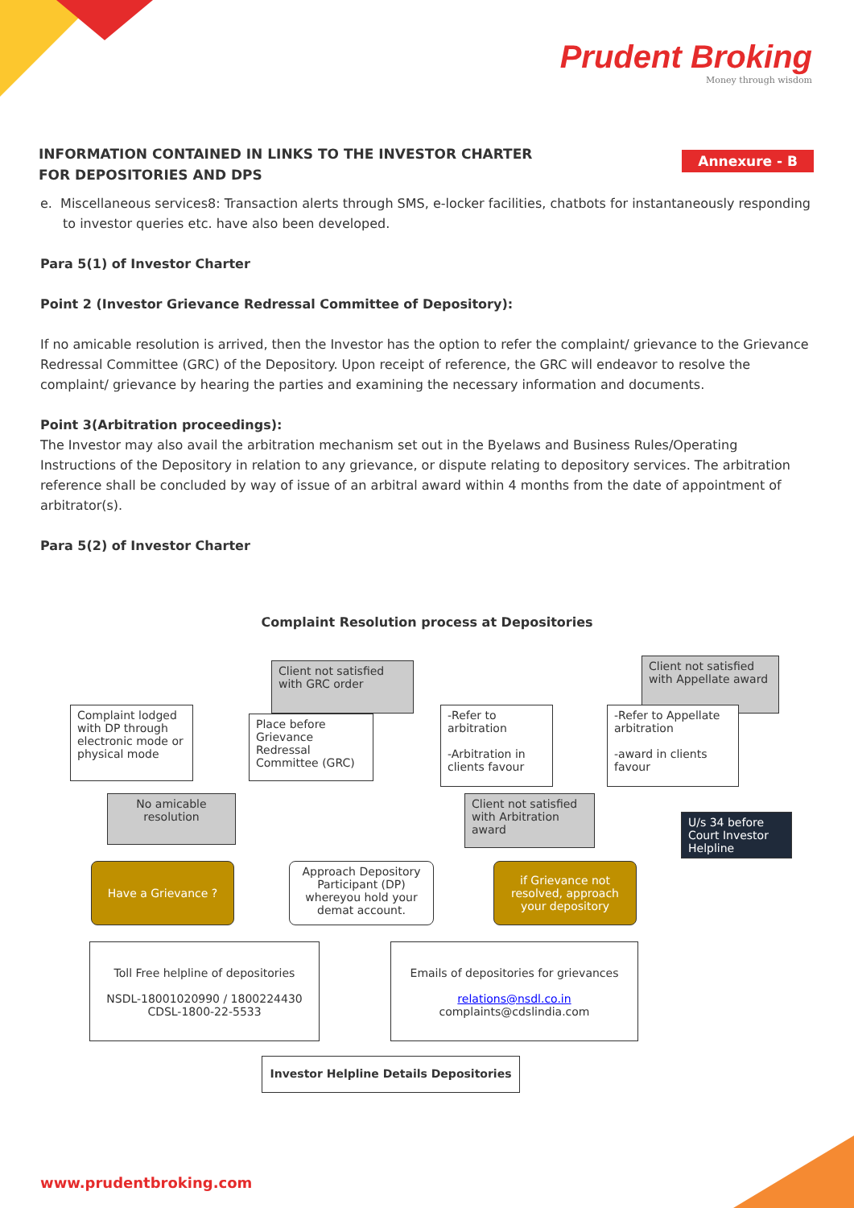Prudent Broking
Money through wisdom
INFORMATION CONTAINED IN LINKS TO THE INVESTOR CHARTER
FOR DEPOSITORIES AND DPS
Annexure - B
e. Miscellaneous services8: Transaction alerts through SMS, e-locker facilities, chatbots for instantaneously responding to investor queries etc. have also been developed.
Para 5(1) of Investor Charter
Point 2 (Investor Grievance Redressal Committee of Depository):
If no amicable resolution is arrived, then the Investor has the option to refer the complaint/ grievance to the Grievance Redressal Committee (GRC) of the Depository. Upon receipt of reference, the GRC will endeavor to resolve the complaint/ grievance by hearing the parties and examining the necessary information and documents.
Point 3(Arbitration proceedings):
The Investor may also avail the arbitration mechanism set out in the Byelaws and Business Rules/Operating Instructions of the Depository in relation to any grievance, or dispute relating to depository services. The arbitration reference shall be concluded by way of issue of an arbitral award within 4 months from the date of appointment of arbitrator(s).
Para 5(2) of Investor Charter
Complaint Resolution process at Depositories
Complaint lodged with DP through electronic mode or physical mode
Client not satisfied with GRC order
Place before Grievance Redressal Committee (GRC)
-Refer to arbitration
-Arbitration in clients favour
Client not satisfied with Appellate award
-Refer to Appellate arbitration
-award in clients favour
No amicable resolution
Client not satisfied with Arbitration award
U/s 34 before Court Investor Helpline
Have a Grievance ?
Approach Depository Participant (DP) whereyou hold your demat account.
if Grievance not resolved, approach your depository
Toll Free helpline of depositories
NSDL-18001020990 / 1800224430
CDSL-1800-22-5533
Emails of depositories for grievances
relations@nsdl.co.in
complaints@cdslindia.com
Investor Helpline Details Depositories
www.prudentbroking.com